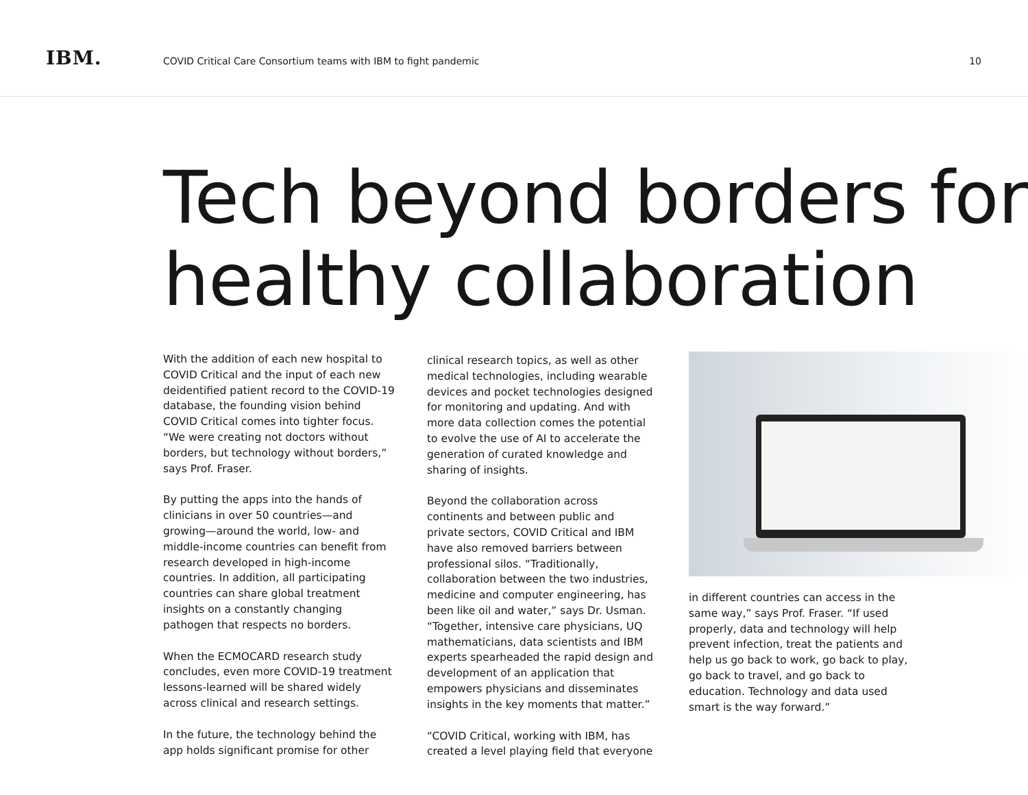IBM.
COVID Critical Care Consortium teams with IBM to fight pandemic
10
Tech beyond borders for healthy collaboration
With the addition of each new hospital to COVID Critical and the input of each new deidentified patient record to the COVID-19 database, the founding vision behind COVID Critical comes into tighter focus. “We were creating not doctors without borders, but technology without borders,” says Prof. Fraser.
By putting the apps into the hands of clinicians in over 50 countries—and growing—around the world, low- and middle-income countries can benefit from research developed in high-income countries. In addition, all participating countries can share global treatment insights on a constantly changing pathogen that respects no borders.
When the ECMOCARD research study concludes, even more COVID-19 treatment lessons-learned will be shared widely across clinical and research settings.
In the future, the technology behind the app holds significant promise for other
clinical research topics, as well as other medical technologies, including wearable devices and pocket technologies designed for monitoring and updating. And with more data collection comes the potential to evolve the use of AI to accelerate the generation of curated knowledge and sharing of insights.
Beyond the collaboration across continents and between public and private sectors, COVID Critical and IBM have also removed barriers between professional silos. “Traditionally, collaboration between the two industries, medicine and computer engineering, has been like oil and water,” says Dr. Usman. “Together, intensive care physicians, UQ mathematicians, data scientists and IBM experts spearheaded the rapid design and development of an application that empowers physicians and disseminates insights in the key moments that matter.”
“COVID Critical, working with IBM, has created a level playing field that everyone
in different countries can access in the same way,” says Prof. Fraser. “If used properly, data and technology will help prevent infection, treat the patients and help us go back to work, go back to play, go back to travel, and go back to education. Technology and data used smart is the way forward.”